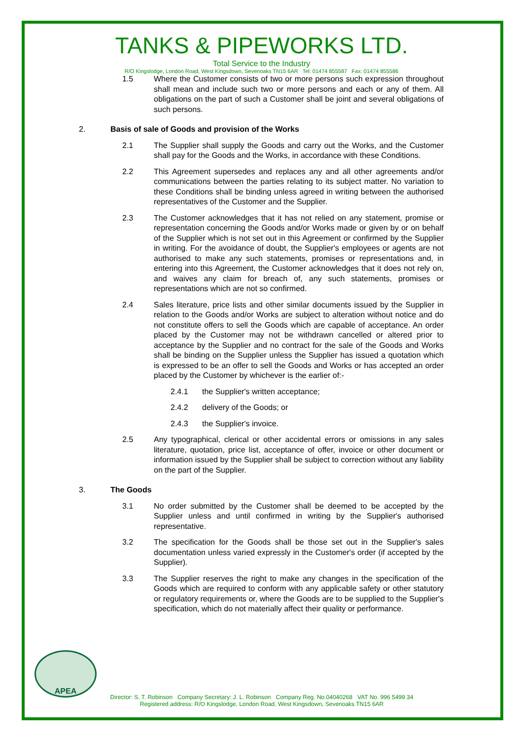TANKS & PIPEWORKS LTD.
Total Service to the Industry
R/O Kingslodge, London Road, West Kingsdown, Sevenoaks TN15 6AR Tel: 01474 855587 Fax: 01474 855586
1.5 Where the Customer consists of two or more persons such expression throughout shall mean and include such two or more persons and each or any of them. All obligations on the part of such a Customer shall be joint and several obligations of such persons.
2. Basis of sale of Goods and provision of the Works
2.1 The Supplier shall supply the Goods and carry out the Works, and the Customer shall pay for the Goods and the Works, in accordance with these Conditions.
2.2 This Agreement supersedes and replaces any and all other agreements and/or communications between the parties relating to its subject matter. No variation to these Conditions shall be binding unless agreed in writing between the authorised representatives of the Customer and the Supplier.
2.3 The Customer acknowledges that it has not relied on any statement, promise or representation concerning the Goods and/or Works made or given by or on behalf of the Supplier which is not set out in this Agreement or confirmed by the Supplier in writing. For the avoidance of doubt, the Supplier's employees or agents are not authorised to make any such statements, promises or representations and, in entering into this Agreement, the Customer acknowledges that it does not rely on, and waives any claim for breach of, any such statements, promises or representations which are not so confirmed.
2.4 Sales literature, price lists and other similar documents issued by the Supplier in relation to the Goods and/or Works are subject to alteration without notice and do not constitute offers to sell the Goods which are capable of acceptance. An order placed by the Customer may not be withdrawn cancelled or altered prior to acceptance by the Supplier and no contract for the sale of the Goods and Works shall be binding on the Supplier unless the Supplier has issued a quotation which is expressed to be an offer to sell the Goods and Works or has accepted an order placed by the Customer by whichever is the earlier of:-
2.4.1 the Supplier's written acceptance;
2.4.2 delivery of the Goods; or
2.4.3 the Supplier's invoice.
2.5 Any typographical, clerical or other accidental errors or omissions in any sales literature, quotation, price list, acceptance of offer, invoice or other document or information issued by the Supplier shall be subject to correction without any liability on the part of the Supplier.
3. The Goods
3.1 No order submitted by the Customer shall be deemed to be accepted by the Supplier unless and until confirmed in writing by the Supplier's authorised representative.
3.2 The specification for the Goods shall be those set out in the Supplier's sales documentation unless varied expressly in the Customer's order (if accepted by the Supplier).
3.3 The Supplier reserves the right to make any changes in the specification of the Goods which are required to conform with any applicable safety or other statutory or regulatory requirements or, where the Goods are to be supplied to the Supplier's specification, which do not materially affect their quality or performance.
APEA
Director: S. T. Robinson Company Secretary: J. L. Robinson Company Reg. No.04040268 VAT No. 996 5499 34
Registered address: R/O Kingslodge, London Road, West Kingsdown, Sevenoaks TN15 6AR